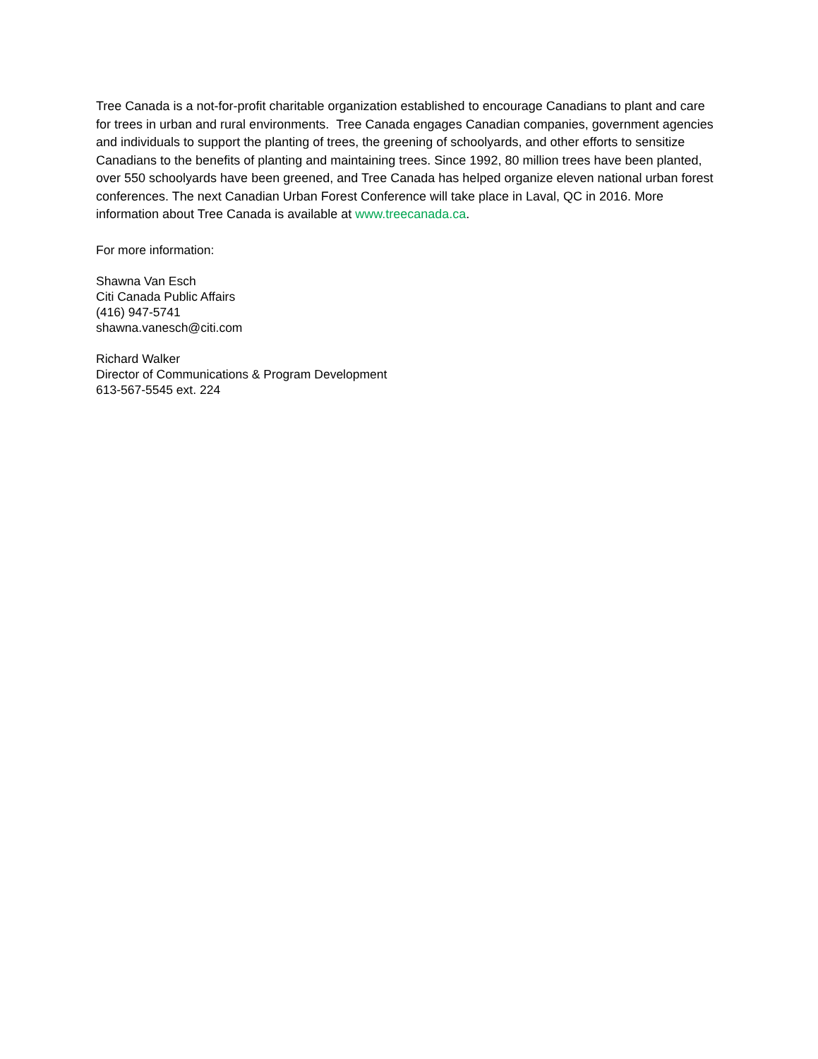Tree Canada is a not-for-profit charitable organization established to encourage Canadians to plant and care for trees in urban and rural environments. Tree Canada engages Canadian companies, government agencies and individuals to support the planting of trees, the greening of schoolyards, and other efforts to sensitize Canadians to the benefits of planting and maintaining trees. Since 1992, 80 million trees have been planted, over 550 schoolyards have been greened, and Tree Canada has helped organize eleven national urban forest conferences. The next Canadian Urban Forest Conference will take place in Laval, QC in 2016. More information about Tree Canada is available at www.treecanada.ca.
For more information:
Shawna Van Esch
Citi Canada Public Affairs
(416) 947-5741
shawna.vanesch@citi.com
Richard Walker
Director of Communications & Program Development
613-567-5545 ext. 224